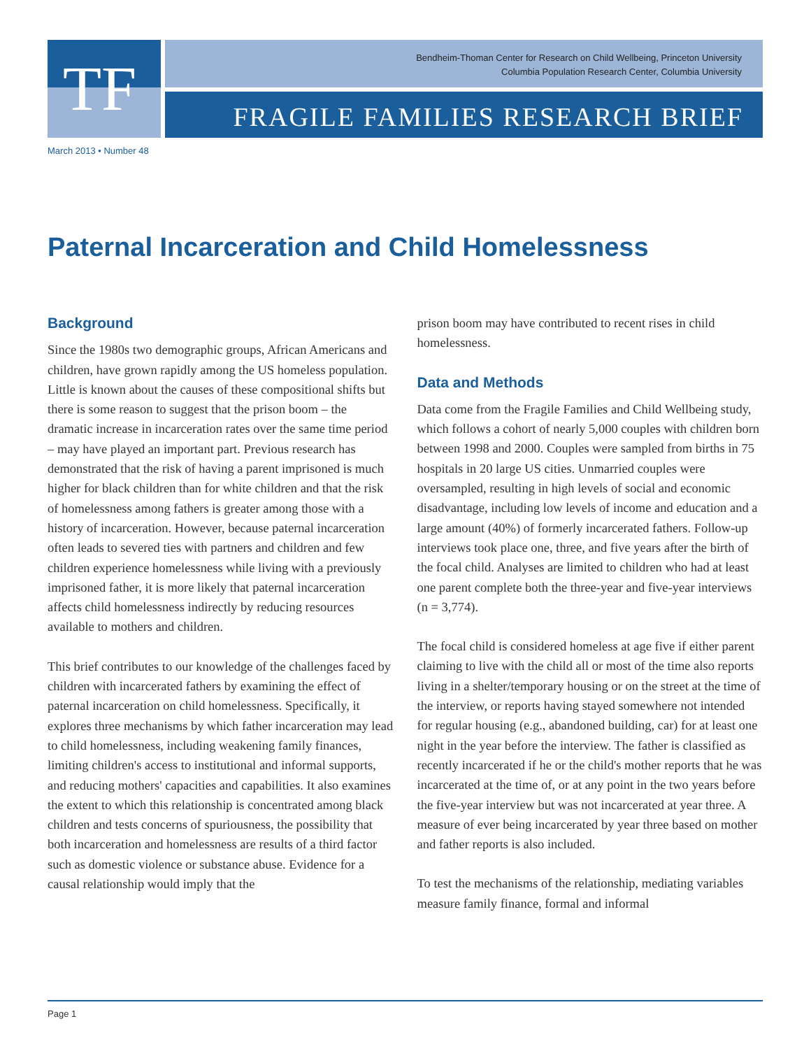TF
Bendheim-Thoman Center for Research on Child Wellbeing, Princeton University
Columbia Population Research Center, Columbia University
FRAGILE FAMILIES RESEARCH BRIEF
March 2013 • Number 48
Paternal Incarceration and Child Homelessness
Background
Since the 1980s two demographic groups, African Americans and children, have grown rapidly among the US homeless population. Little is known about the causes of these compositional shifts but there is some reason to suggest that the prison boom – the dramatic increase in incarceration rates over the same time period – may have played an important part. Previous research has demonstrated that the risk of having a parent imprisoned is much higher for black children than for white children and that the risk of homelessness among fathers is greater among those with a history of incarceration. However, because paternal incarceration often leads to severed ties with partners and children and few children experience homelessness while living with a previously imprisoned father, it is more likely that paternal incarceration affects child homelessness indirectly by reducing resources available to mothers and children.
This brief contributes to our knowledge of the challenges faced by children with incarcerated fathers by examining the effect of paternal incarceration on child homelessness. Specifically, it explores three mechanisms by which father incarceration may lead to child homelessness, including weakening family finances, limiting children's access to institutional and informal supports, and reducing mothers' capacities and capabilities. It also examines the extent to which this relationship is concentrated among black children and tests concerns of spuriousness, the possibility that both incarceration and homelessness are results of a third factor such as domestic violence or substance abuse. Evidence for a causal relationship would imply that the
prison boom may have contributed to recent rises in child homelessness.
Data and Methods
Data come from the Fragile Families and Child Wellbeing study, which follows a cohort of nearly 5,000 couples with children born between 1998 and 2000. Couples were sampled from births in 75 hospitals in 20 large US cities. Unmarried couples were oversampled, resulting in high levels of social and economic disadvantage, including low levels of income and education and a large amount (40%) of formerly incarcerated fathers. Follow-up interviews took place one, three, and five years after the birth of the focal child. Analyses are limited to children who had at least one parent complete both the three-year and five-year interviews (n = 3,774).
The focal child is considered homeless at age five if either parent claiming to live with the child all or most of the time also reports living in a shelter/temporary housing or on the street at the time of the interview, or reports having stayed somewhere not intended for regular housing (e.g., abandoned building, car) for at least one night in the year before the interview. The father is classified as recently incarcerated if he or the child's mother reports that he was incarcerated at the time of, or at any point in the two years before the five-year interview but was not incarcerated at year three. A measure of ever being incarcerated by year three based on mother and father reports is also included.
To test the mechanisms of the relationship, mediating variables measure family finance, formal and informal
Page 1